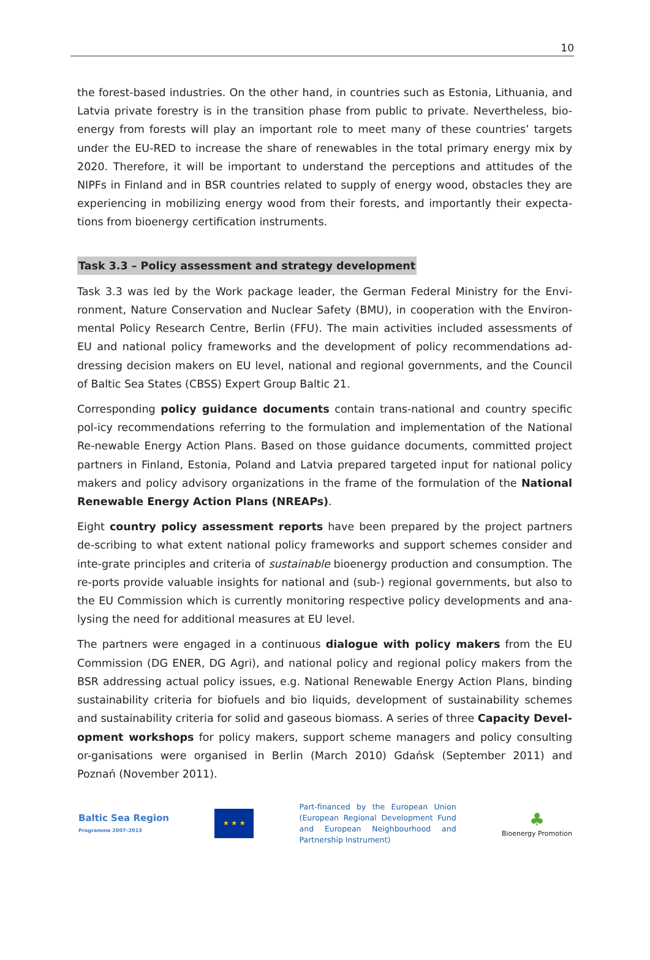10
the forest-based industries. On the other hand, in countries such as Estonia, Lithuania, and Latvia private forestry is in the transition phase from public to private. Nevertheless, bio-energy from forests will play an important role to meet many of these countries’ targets under the EU-RED to increase the share of renewables in the total primary energy mix by 2020. Therefore, it will be important to understand the perceptions and attitudes of the NIPFs in Finland and in BSR countries related to supply of energy wood, obstacles they are experiencing in mobilizing energy wood from their forests, and importantly their expecta-tions from bioenergy certification instruments.
Task 3.3 – Policy assessment and strategy development
Task 3.3 was led by the Work package leader, the German Federal Ministry for the Envi-ronment, Nature Conservation and Nuclear Safety (BMU), in cooperation with the Environ-mental Policy Research Centre, Berlin (FFU). The main activities included assessments of EU and national policy frameworks and the development of policy recommendations ad-dressing decision makers on EU level, national and regional governments, and the Council of Baltic Sea States (CBSS) Expert Group Baltic 21.
Corresponding policy guidance documents contain trans-national and country specific pol-icy recommendations referring to the formulation and implementation of the National Re-newable Energy Action Plans. Based on those guidance documents, committed project partners in Finland, Estonia, Poland and Latvia prepared targeted input for national policy makers and policy advisory organizations in the frame of the formulation of the National Renewable Energy Action Plans (NREAPs).
Eight country policy assessment reports have been prepared by the project partners de-scribing to what extent national policy frameworks and support schemes consider and inte-grate principles and criteria of sustainable bioenergy production and consumption. The re-ports provide valuable insights for national and (sub-) regional governments, but also to the EU Commission which is currently monitoring respective policy developments and ana-lysing the need for additional measures at EU level.
The partners were engaged in a continuous dialogue with policy makers from the EU Commission (DG ENER, DG Agri), and national policy and regional policy makers from the BSR addressing actual policy issues, e.g. National Renewable Energy Action Plans, binding sustainability criteria for biofuels and bio liquids, development of sustainability schemes and sustainability criteria for solid and gaseous biomass. A series of three Capacity Devel-opment workshops for policy makers, support scheme managers and policy consulting or-ganisations were organised in Berlin (March 2010) Gdańsk (September 2011) and Poznań (November 2011).
Baltic Sea Region
Programme 2007–2013
★ ★ ★
Part-financed by the European Union (European Regional Development Fund and European Neighbourhood and Partnership Instrument)
♣
Bioenergy Promotion